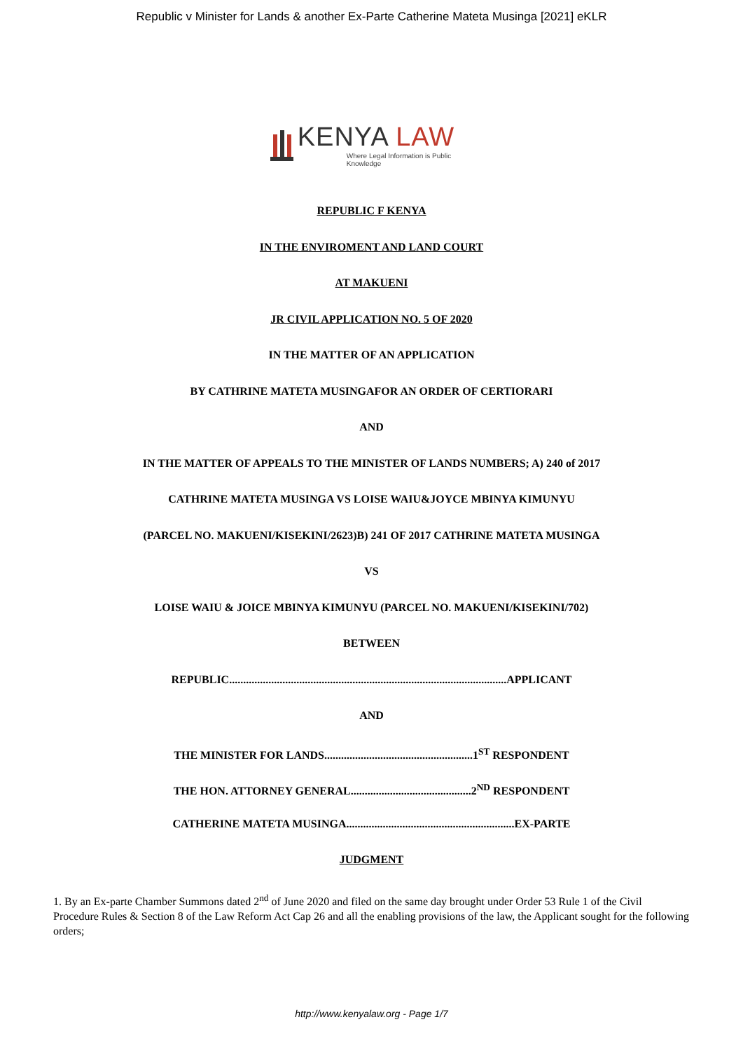Republic v Minister for Lands & another Ex-Parte Catherine Mateta Musinga [2021] eKLR
KENYA LAW
Where Legal Information is Public Knowledge
REPUBLIC F KENYA
IN THE ENVIROMENT AND LAND COURT
AT MAKUENI
JR CIVIL APPLICATION NO. 5 OF 2020
IN THE MATTER OF AN APPLICATION
BY CATHRINE MATETA MUSINGAFOR AN ORDER OF CERTIORARI
AND
IN THE MATTER OF APPEALS TO THE MINISTER OF LANDS NUMBERS; A) 240 of 2017
CATHRINE MATETA MUSINGA VS LOISE WAIU&JOYCE MBINYA KIMUNYU
(PARCEL NO. MAKUENI/KISEKINI/2623)B) 241 OF 2017 CATHRINE MATETA MUSINGA
VS
LOISE WAIU & JOICE MBINYA KIMUNYU (PARCEL NO. MAKUENI/KISEKINI/702)
BETWEEN
REPUBLIC...................................................................................................APPLICANT
AND
THE MINISTER FOR LANDS.....................................................1<sup>ST</sup> RESPONDENT
THE HON. ATTORNEY GENERAL...........................................2<sup>ND</sup> RESPONDENT
CATHERINE MATETA MUSINGA............................................................EX-PARTE
JUDGMENT
1. By an Ex-parte Chamber Summons dated 2<sup>nd</sup> of June 2020 and filed on the same day brought under Order 53 Rule 1 of the Civil Procedure Rules & Section 8 of the Law Reform Act Cap 26 and all the enabling provisions of the law, the Applicant sought for the following orders;
http://www.kenyalaw.org - Page 1/7